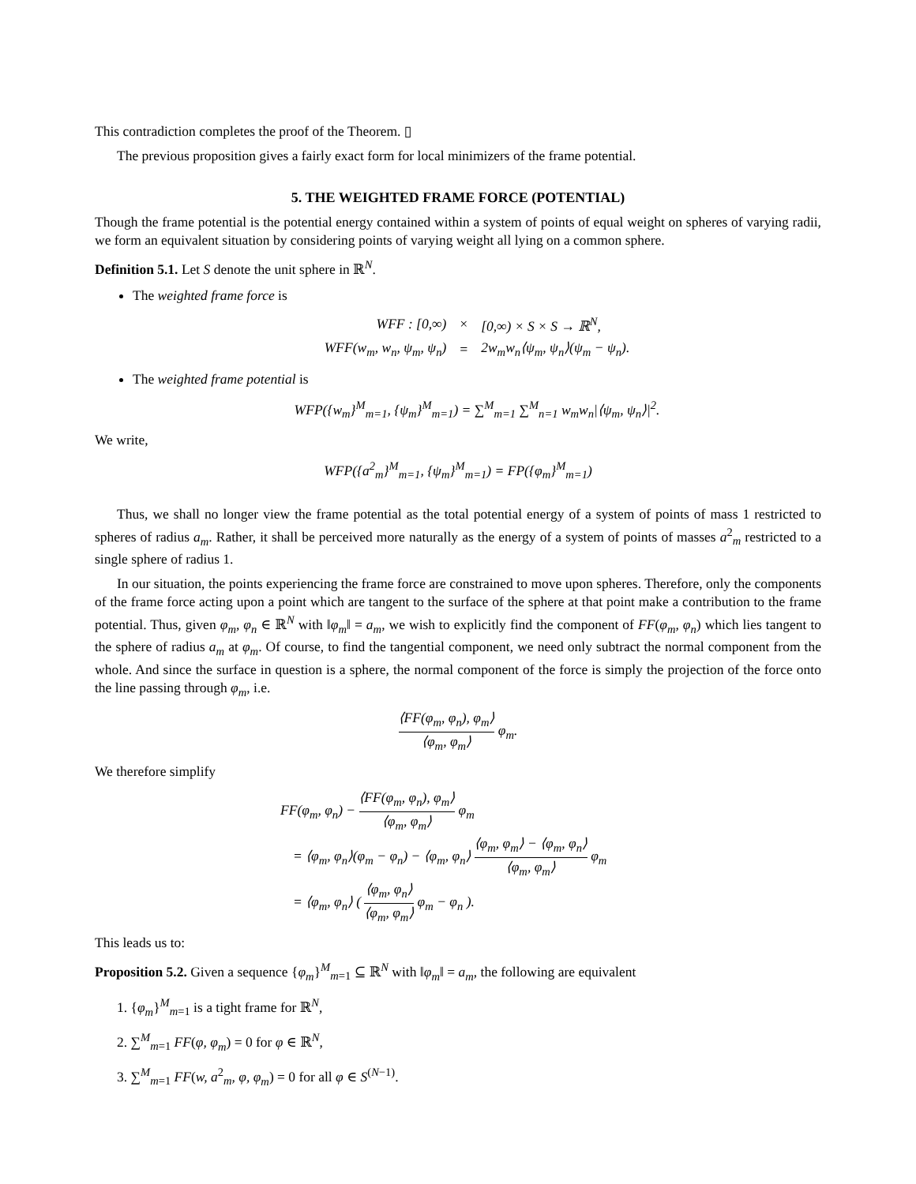This contradiction completes the proof of the Theorem. ▯
The previous proposition gives a fairly exact form for local minimizers of the frame potential.
5. THE WEIGHTED FRAME FORCE (POTENTIAL)
Though the frame potential is the potential energy contained within a system of points of equal weight on spheres of varying radii, we form an equivalent situation by considering points of varying weight all lying on a common sphere.
Definition 5.1. Let S denote the unit sphere in ℝ<sup>N</sup>.
The weighted frame force is
| WFF : [0,∞) | × | [0,∞) × S × S → ℝ<sup>N</sup>, |
| WFF(w<sub>m</sub>, w<sub>n</sub>, ψ<sub>m</sub>, ψ<sub>n</sub>) | = | 2w<sub>m</sub>w<sub>n</sub>⟨ψ<sub>m</sub>, ψ<sub>n</sub>⟩(ψ<sub>m</sub> − ψ<sub>n</sub>). |
The weighted frame potential is
WFP({w<sub>m</sub>}<sup>M</sup><sub>m=1</sub>, {ψ<sub>m</sub>}<sup>M</sup><sub>m=1</sub>) = ∑<sup>M</sup><sub>m=1</sub> ∑<sup>M</sup><sub>n=1</sub> w<sub>m</sub>w<sub>n</sub>|⟨ψ<sub>m</sub>, ψ<sub>n</sub>⟩|<sup>2</sup>.
We write,
WFP({a<sup>2</sup><sub>m</sub>}<sup>M</sup><sub>m=1</sub>, {ψ<sub>m</sub>}<sup>M</sup><sub>m=1</sub>) = FP({φ<sub>m</sub>}<sup>M</sup><sub>m=1</sub>)
Thus, we shall no longer view the frame potential as the total potential energy of a system of points of mass 1 restricted to spheres of radius a<sub>m</sub>. Rather, it shall be perceived more naturally as the energy of a system of points of masses a<sup>2</sup><sub>m</sub> restricted to a single sphere of radius 1.
In our situation, the points experiencing the frame force are constrained to move upon spheres. Therefore, only the components of the frame force acting upon a point which are tangent to the surface of the sphere at that point make a contribution to the frame potential. Thus, given φ<sub>m</sub>, φ<sub>n</sub> ∈ ℝ<sup>N</sup> with ‖φ<sub>m</sub>‖ = a<sub>m</sub>, we wish to explicitly find the component of FF(φ<sub>m</sub>, φ<sub>n</sub>) which lies tangent to the sphere of radius a<sub>m</sub> at φ<sub>m</sub>. Of course, to find the tangential component, we need only subtract the normal component from the whole. And since the surface in question is a sphere, the normal component of the force is simply the projection of the force onto the line passing through φ<sub>m</sub>, i.e.
⟨FF(φ<sub>m</sub>, φ<sub>n</sub>), φ<sub>m</sub>⟩ ⟨φ<sub>m</sub>, φ<sub>m</sub>⟩ φ<sub>m</sub>.
We therefore simplify
FF(φ<sub>m</sub>, φ<sub>n</sub>) − ⟨FF(φ<sub>m</sub>, φ<sub>n</sub>), φ<sub>m</sub>⟩ ⟨φ<sub>m</sub>, φ<sub>m</sub>⟩ φ<sub>m</sub>
= ⟨φ<sub>m</sub>, φ<sub>n</sub>⟩(φ<sub>m</sub> − φ<sub>n</sub>) − ⟨φ<sub>m</sub>, φ<sub>n</sub>⟩ ⟨φ<sub>m</sub>, φ<sub>m</sub>⟩ − ⟨φ<sub>m</sub>, φ<sub>n</sub>⟩ ⟨φ<sub>m</sub>, φ<sub>m</sub>⟩ φ<sub>m</sub>
= ⟨φ<sub>m</sub>, φ<sub>n</sub>⟩ ( ⟨φ<sub>m</sub>, φ<sub>n</sub>⟩ ⟨φ<sub>m</sub>, φ<sub>m</sub>⟩ φ<sub>m</sub> − φ<sub>n</sub> ).
This leads us to:
Proposition 5.2. Given a sequence {φ<sub>m</sub>}<sup>M</sup><sub>m=1</sub> ⊆ ℝ<sup>N</sup> with ‖φ<sub>m</sub>‖ = a<sub>m</sub>, the following are equivalent
1. {φ<sub>m</sub>}<sup>M</sup><sub>m=1</sub> is a tight frame for ℝ<sup>N</sup>,
2. ∑<sup>M</sup><sub>m=1</sub> FF(φ, φ<sub>m</sub>) = 0 for φ ∈ ℝ<sup>N</sup>,
3. ∑<sup>M</sup><sub>m=1</sub> FF(w, a<sup>2</sup><sub>m</sub>, φ, φ<sub>m</sub>) = 0 for all φ ∈ S<sup>(N−1)</sup>.